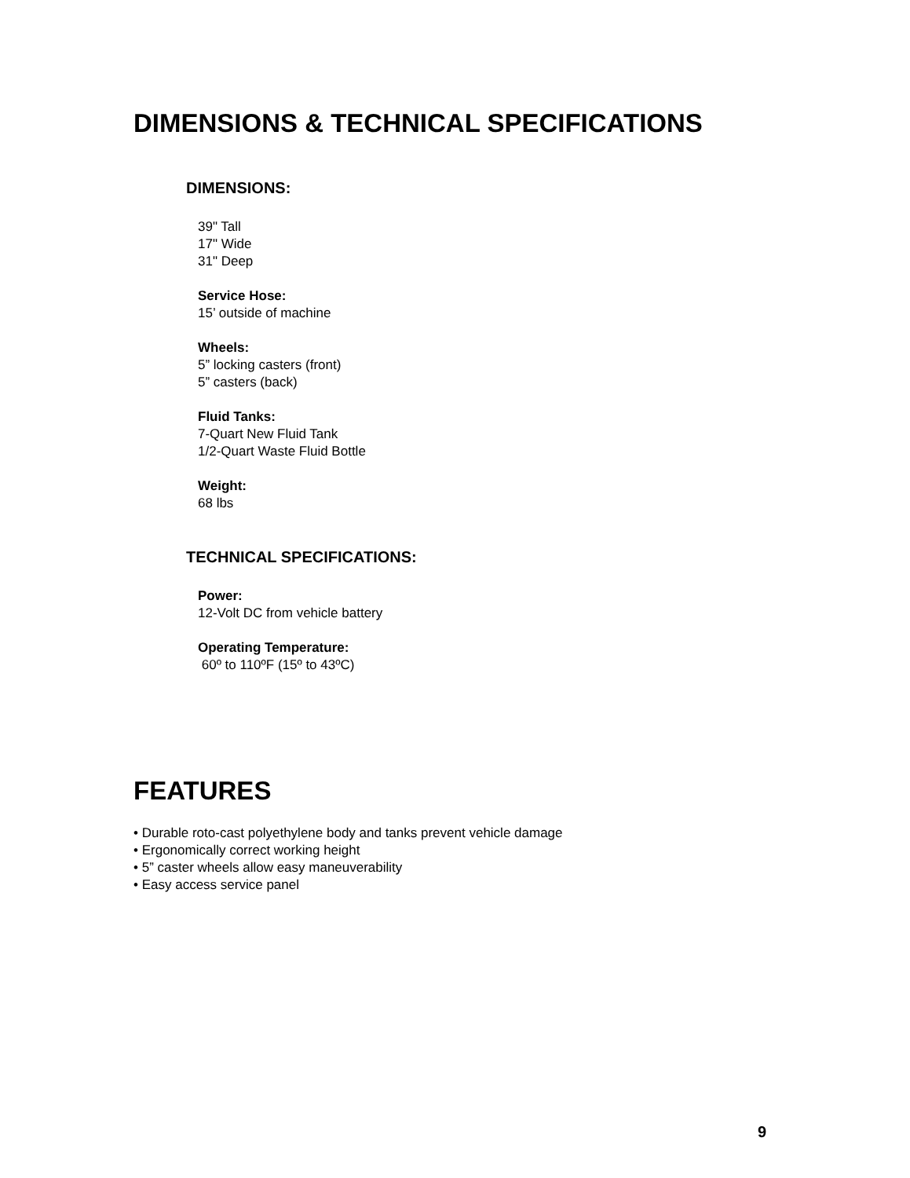DIMENSIONS & TECHNICAL SPECIFICATIONS
DIMENSIONS:
39" Tall
17" Wide
31" Deep
Service Hose:
15’ outside of machine
Wheels:
5” locking casters (front)
5” casters (back)
Fluid Tanks:
7-Quart New Fluid Tank
1/2-Quart Waste Fluid Bottle
Weight:
68 lbs
TECHNICAL SPECIFICATIONS:
Power:
12-Volt DC from vehicle battery
Operating Temperature:
60º to 110ºF (15º to 43ºC)
FEATURES
• Durable roto-cast polyethylene body and tanks prevent vehicle damage
• Ergonomically correct working height
• 5” caster wheels allow easy maneuverability
• Easy access service panel
9